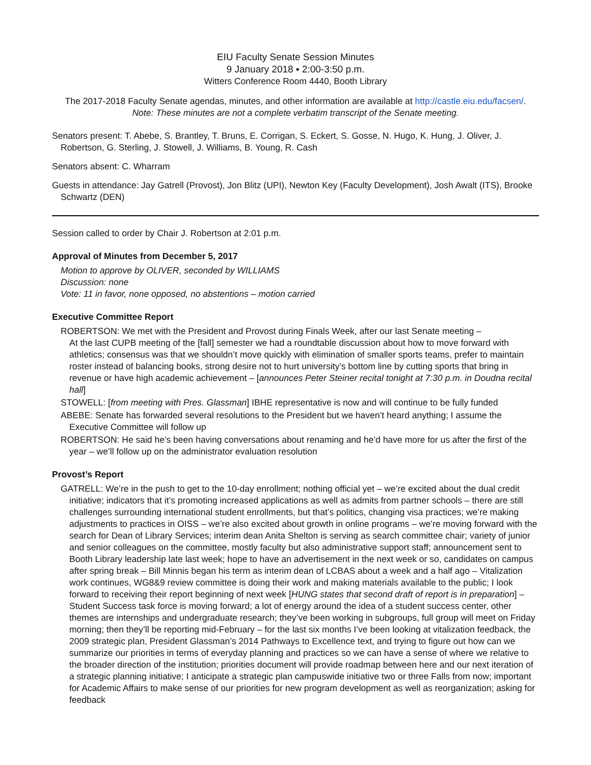EIU Faculty Senate Session Minutes
9 January 2018 ▪ 2:00-3:50 p.m.
Witters Conference Room 4440, Booth Library
The 2017-2018 Faculty Senate agendas, minutes, and other information are available at http://castle.eiu.edu/facsen/.
Note: These minutes are not a complete verbatim transcript of the Senate meeting.
Senators present: T. Abebe, S. Brantley, T. Bruns, E. Corrigan, S. Eckert, S. Gosse, N. Hugo, K. Hung, J. Oliver, J. Robertson, G. Sterling, J. Stowell, J. Williams, B. Young, R. Cash
Senators absent: C. Wharram
Guests in attendance: Jay Gatrell (Provost), Jon Blitz (UPI), Newton Key (Faculty Development), Josh Awalt (ITS), Brooke Schwartz (DEN)
Session called to order by Chair J. Robertson at 2:01 p.m.
Approval of Minutes from December 5, 2017
Motion to approve by OLIVER, seconded by WILLIAMS
Discussion: none
Vote: 11 in favor, none opposed, no abstentions – motion carried
Executive Committee Report
ROBERTSON: We met with the President and Provost during Finals Week, after our last Senate meeting –
At the last CUPB meeting of the [fall] semester we had a roundtable discussion about how to move forward with athletics; consensus was that we shouldn’t move quickly with elimination of smaller sports teams, prefer to maintain roster instead of balancing books, strong desire not to hurt university’s bottom line by cutting sports that bring in revenue or have high academic achievement – [announces Peter Steiner recital tonight at 7:30 p.m. in Doudna recital hall]
STOWELL: [from meeting with Pres. Glassman] IBHE representative is now and will continue to be fully funded
ABEBE: Senate has forwarded several resolutions to the President but we haven’t heard anything; I assume the Executive Committee will follow up
ROBERTSON: He said he’s been having conversations about renaming and he’d have more for us after the first of the year – we’ll follow up on the administrator evaluation resolution
Provost’s Report
GATRELL: We’re in the push to get to the 10-day enrollment; nothing official yet – we’re excited about the dual credit initiative; indicators that it’s promoting increased applications as well as admits from partner schools – there are still challenges surrounding international student enrollments, but that’s politics, changing visa practices; we’re making adjustments to practices in OISS – we’re also excited about growth in online programs – we’re moving forward with the search for Dean of Library Services; interim dean Anita Shelton is serving as search committee chair; variety of junior and senior colleagues on the committee, mostly faculty but also administrative support staff; announcement sent to Booth Library leadership late last week; hope to have an advertisement in the next week or so, candidates on campus after spring break – Bill Minnis began his term as interim dean of LCBAS about a week and a half ago – Vitalization work continues, WG8&9 review committee is doing their work and making materials available to the public; I look forward to receiving their report beginning of next week [HUNG states that second draft of report is in preparation] – Student Success task force is moving forward; a lot of energy around the idea of a student success center, other themes are internships and undergraduate research; they’ve been working in subgroups, full group will meet on Friday morning; then they’ll be reporting mid-February – for the last six months I’ve been looking at vitalization feedback, the 2009 strategic plan, President Glassman’s 2014 Pathways to Excellence text, and trying to figure out how can we summarize our priorities in terms of everyday planning and practices so we can have a sense of where we relative to the broader direction of the institution; priorities document will provide roadmap between here and our next iteration of a strategic planning initiative; I anticipate a strategic plan campuswide initiative two or three Falls from now; important for Academic Affairs to make sense of our priorities for new program development as well as reorganization; asking for feedback